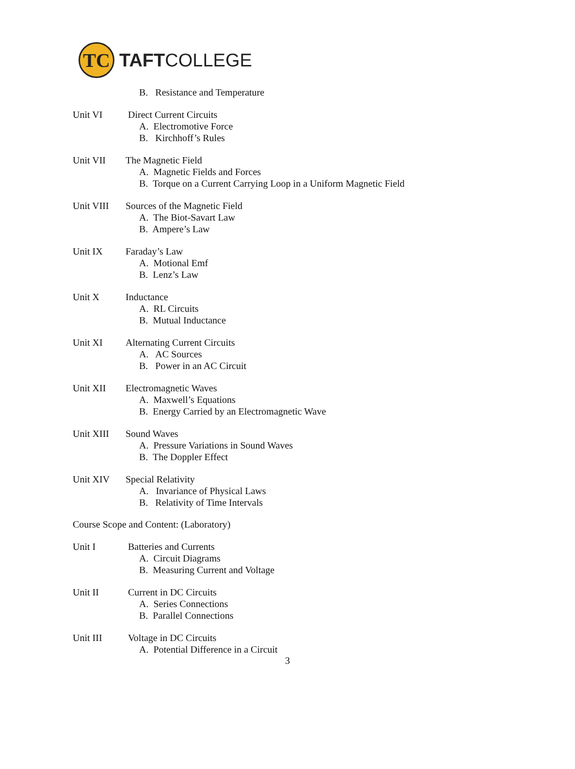TC
TAFTCOLLEGE
B. Resistance and Temperature
Unit VI Direct Current Circuits
A. Electromotive Force
B. Kirchhoff’s Rules
Unit VII The Magnetic Field
A. Magnetic Fields and Forces
B. Torque on a Current Carrying Loop in a Uniform Magnetic Field
Unit VIII Sources of the Magnetic Field
A. The Biot-Savart Law
B. Ampere’s Law
Unit IX Faraday’s Law
A. Motional Emf
B. Lenz’s Law
Unit X Inductance
A. RL Circuits
B. Mutual Inductance
Unit XI Alternating Current Circuits
A. AC Sources
B. Power in an AC Circuit
Unit XII Electromagnetic Waves
A. Maxwell’s Equations
B. Energy Carried by an Electromagnetic Wave
Unit XIII Sound Waves
A. Pressure Variations in Sound Waves
B. The Doppler Effect
Unit XIV Special Relativity
A. Invariance of Physical Laws
B. Relativity of Time Intervals
Course Scope and Content: (Laboratory)
Unit I Batteries and Currents
A. Circuit Diagrams
B. Measuring Current and Voltage
Unit II Current in DC Circuits
A. Series Connections
B. Parallel Connections
Unit III Voltage in DC Circuits
A. Potential Difference in a Circuit
3